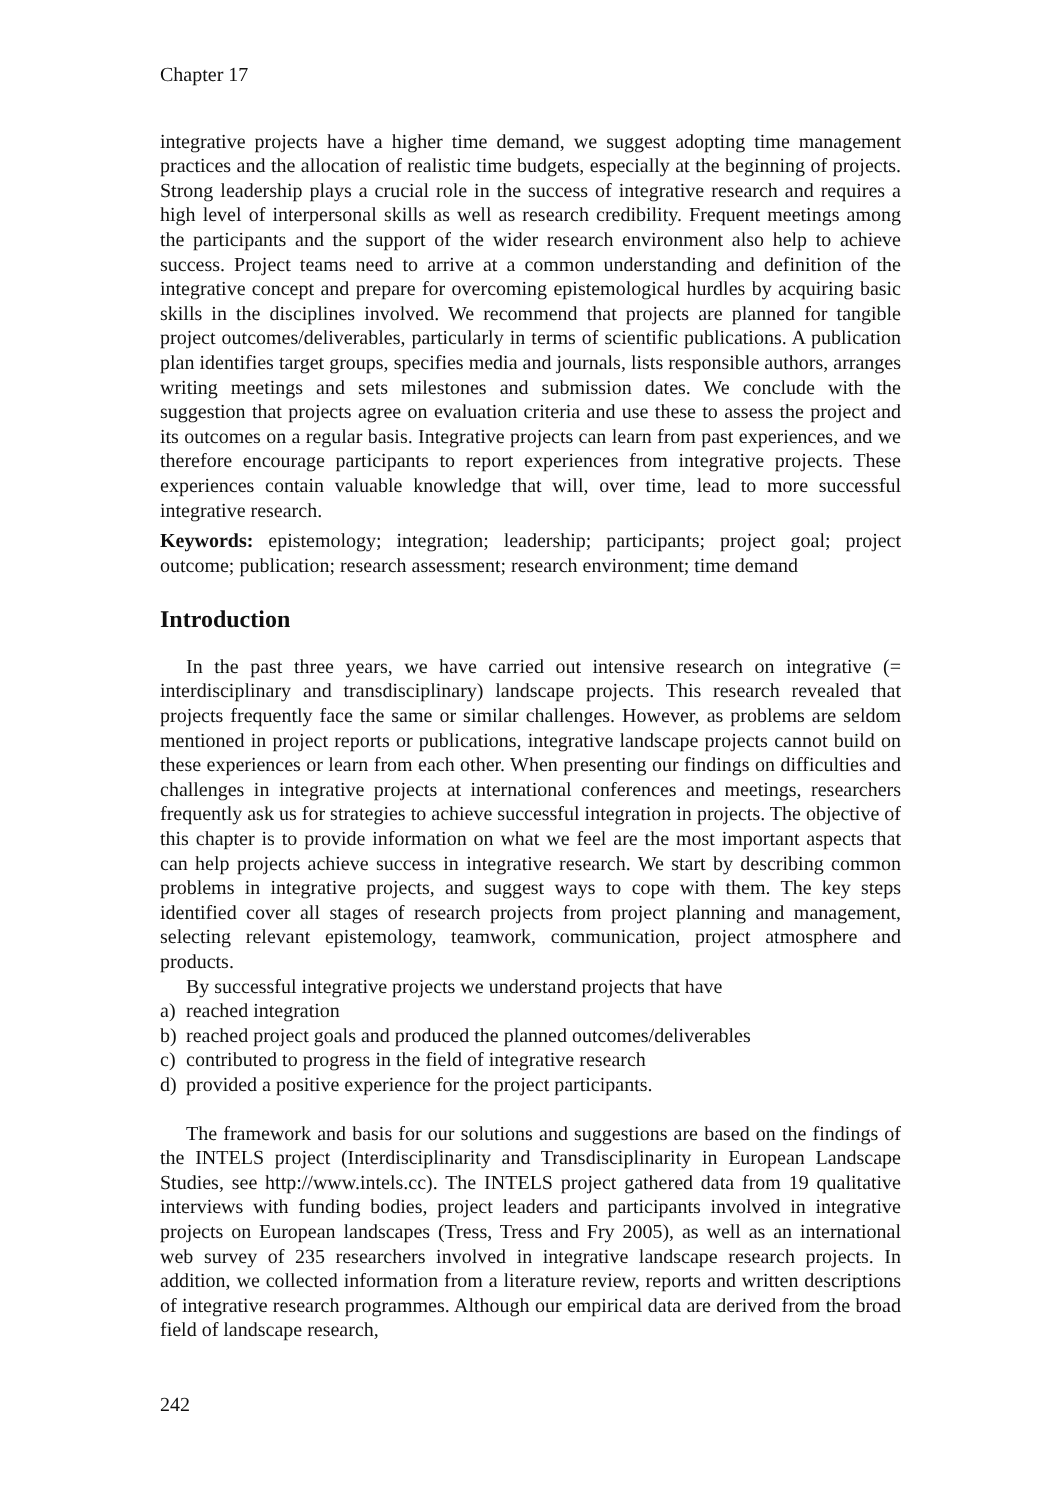Chapter 17
integrative projects have a higher time demand, we suggest adopting time management practices and the allocation of realistic time budgets, especially at the beginning of projects. Strong leadership plays a crucial role in the success of integrative research and requires a high level of interpersonal skills as well as research credibility. Frequent meetings among the participants and the support of the wider research environment also help to achieve success. Project teams need to arrive at a common understanding and definition of the integrative concept and prepare for overcoming epistemological hurdles by acquiring basic skills in the disciplines involved. We recommend that projects are planned for tangible project outcomes/deliverables, particularly in terms of scientific publications. A publication plan identifies target groups, specifies media and journals, lists responsible authors, arranges writing meetings and sets milestones and submission dates. We conclude with the suggestion that projects agree on evaluation criteria and use these to assess the project and its outcomes on a regular basis. Integrative projects can learn from past experiences, and we therefore encourage participants to report experiences from integrative projects. These experiences contain valuable knowledge that will, over time, lead to more successful integrative research.
Keywords: epistemology; integration; leadership; participants; project goal; project outcome; publication; research assessment; research environment; time demand
Introduction
In the past three years, we have carried out intensive research on integrative (= interdisciplinary and transdisciplinary) landscape projects. This research revealed that projects frequently face the same or similar challenges. However, as problems are seldom mentioned in project reports or publications, integrative landscape projects cannot build on these experiences or learn from each other. When presenting our findings on difficulties and challenges in integrative projects at international conferences and meetings, researchers frequently ask us for strategies to achieve successful integration in projects. The objective of this chapter is to provide information on what we feel are the most important aspects that can help projects achieve success in integrative research. We start by describing common problems in integrative projects, and suggest ways to cope with them. The key steps identified cover all stages of research projects from project planning and management, selecting relevant epistemology, teamwork, communication, project atmosphere and products.
By successful integrative projects we understand projects that have
a) reached integration
b) reached project goals and produced the planned outcomes/deliverables
c) contributed to progress in the field of integrative research
d) provided a positive experience for the project participants.
The framework and basis for our solutions and suggestions are based on the findings of the INTELS project (Interdisciplinarity and Transdisciplinarity in European Landscape Studies, see http://www.intels.cc). The INTELS project gathered data from 19 qualitative interviews with funding bodies, project leaders and participants involved in integrative projects on European landscapes (Tress, Tress and Fry 2005), as well as an international web survey of 235 researchers involved in integrative landscape research projects. In addition, we collected information from a literature review, reports and written descriptions of integrative research programmes. Although our empirical data are derived from the broad field of landscape research,
242